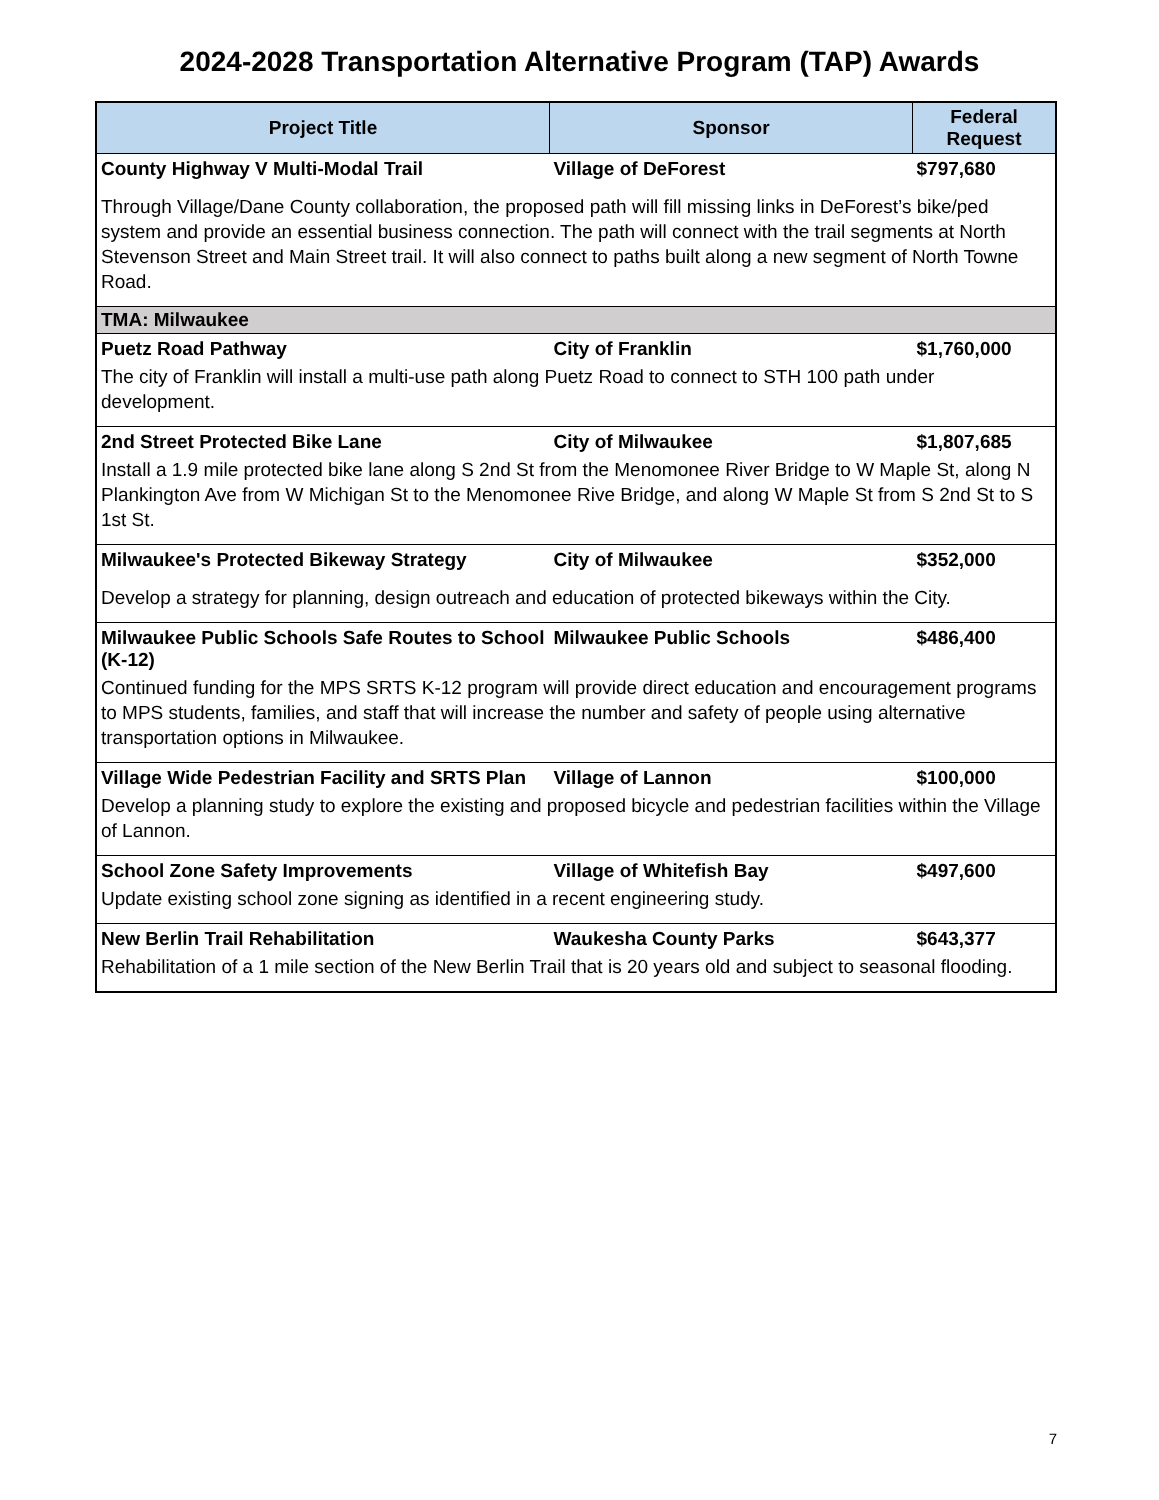2024-2028 Transportation Alternative Program (TAP) Awards
| Project Title | Sponsor | Federal Request |
| --- | --- | --- |
| County Highway V Multi-Modal Trail | Village of DeForest | $797,680 |
| Through Village/Dane County collaboration, the proposed path will fill missing links in DeForest’s bike/ped system and provide an essential business connection. The path will connect with the trail segments at North Stevenson Street and Main Street trail. It will also connect to paths built along a new segment of North Towne Road. | | |
| TMA: Milwaukee | | |
| Puetz Road Pathway | City of Franklin | $1,760,000 |
| The city of Franklin will install a multi-use path along Puetz Road to connect to STH 100 path under development. | | |
| 2nd Street Protected Bike Lane | City of Milwaukee | $1,807,685 |
| Install a 1.9 mile protected bike lane along S 2nd St from the Menomonee River Bridge to W Maple St, along N Plankington Ave from W Michigan St to the Menomonee Rive Bridge, and along W Maple St from S 2nd St to S 1st St. | | |
| Milwaukee's Protected Bikeway Strategy | City of Milwaukee | $352,000 |
| Develop a strategy for planning, design outreach and education of protected bikeways within the City. | | |
| Milwaukee Public Schools Safe Routes to School (K-12) | Milwaukee Public Schools | $486,400 |
| Continued funding for the MPS SRTS K-12 program will provide direct education and encouragement programs to MPS students, families, and staff that will increase the number and safety of people using alternative transportation options in Milwaukee. | | |
| Village Wide Pedestrian Facility and SRTS Plan | Village of Lannon | $100,000 |
| Develop a planning study to explore the existing and proposed bicycle and pedestrian facilities within the Village of Lannon. | | |
| School Zone Safety Improvements | Village of Whitefish Bay | $497,600 |
| Update existing school zone signing as identified in a recent engineering study. | | |
| New Berlin Trail Rehabilitation | Waukesha County Parks | $643,377 |
| Rehabilitation of a 1 mile section of the New Berlin Trail that is 20 years old and subject to seasonal flooding. | | |
7